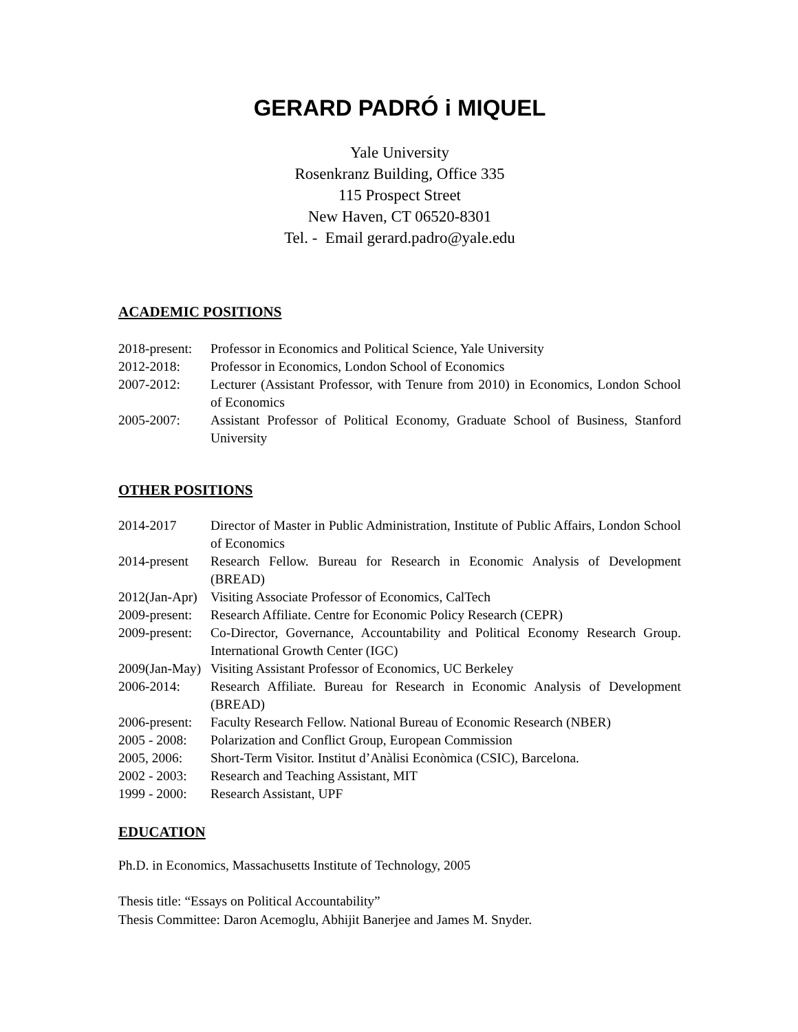GERARD PADRÓ i MIQUEL
Yale University
Rosenkranz Building, Office 335
115 Prospect Street
New Haven, CT 06520-8301
Tel. - Email gerard.padro@yale.edu
ACADEMIC POSITIONS
| 2018-present: | Professor in Economics and Political Science, Yale University |
| 2012-2018: | Professor in Economics, London School of Economics |
| 2007-2012: | Lecturer (Assistant Professor, with Tenure from 2010) in Economics, London School of Economics |
| 2005-2007: | Assistant Professor of Political Economy, Graduate School of Business, Stanford University |
OTHER POSITIONS
| 2014-2017 | Director of Master in Public Administration, Institute of Public Affairs, London School of Economics |
| 2014-present | Research Fellow. Bureau for Research in Economic Analysis of Development (BREAD) |
| 2012(Jan-Apr) | Visiting Associate Professor of Economics, CalTech |
| 2009-present: | Research Affiliate. Centre for Economic Policy Research (CEPR) |
| 2009-present: | Co-Director, Governance, Accountability and Political Economy Research Group. International Growth Center (IGC) |
| 2009(Jan-May) | Visiting Assistant Professor of Economics, UC Berkeley |
| 2006-2014: | Research Affiliate. Bureau for Research in Economic Analysis of Development (BREAD) |
| 2006-present: | Faculty Research Fellow. National Bureau of Economic Research (NBER) |
| 2005 - 2008: | Polarization and Conflict Group, European Commission |
| 2005, 2006: | Short-Term Visitor. Institut d’Anàlisi Econòmica (CSIC), Barcelona. |
| 2002 - 2003: | Research and Teaching Assistant, MIT |
| 1999 - 2000: | Research Assistant, UPF |
EDUCATION
Ph.D. in Economics, Massachusetts Institute of Technology, 2005
Thesis title: “Essays on Political Accountability”
Thesis Committee: Daron Acemoglu, Abhijit Banerjee and James M. Snyder.